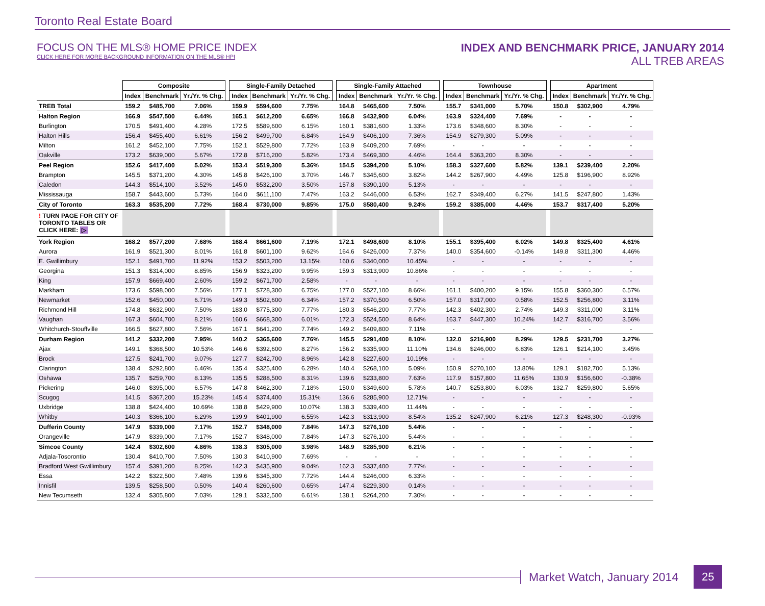Toronto Real Estate Board
FOCUS ON THE MLS® HOME PRICE INDEX
CLICK HERE FOR MORE BACKGROUND INFORMATION ON THE MLS® HPI
INDEX AND BENCHMARK PRICE, JANUARY 2014
ALL TREB AREAS
| | Composite | | | | Single-Family Detached | | | | Single-Family Attached | | | | Townhouse | | | | Apartment | | |
| --- | --- | --- | --- | --- | --- | --- | --- | --- | --- | --- | --- | --- | --- | --- | --- | --- | --- | --- | --- |
| | Index | Benchmark | Yr./Yr. % Chg. | | Index | Benchmark | Yr./Yr. % Chg. | | Index | Benchmark | Yr./Yr. % Chg. | | Index | Benchmark | Yr./Yr. % Chg. | | Index | Benchmark | Yr./Yr. % Chg. |
| TREB Total | 159.2 | $485,700 | 7.06% | | 159.9 | $594,600 | 7.75% | | 164.8 | $465,600 | 7.50% | | 155.7 | $341,000 | 5.70% | | 150.8 | $302,900 | 4.79% |
| Halton Region | 166.9 | $547,500 | 6.44% | | 165.1 | $612,200 | 6.65% | | 166.8 | $432,900 | 6.04% | | 163.9 | $324,400 | 7.69% | | - | - | - |
| Burlington | 170.5 | $491,400 | 4.28% | | 172.5 | $589,600 | 6.15% | | 160.1 | $381,600 | 1.33% | | 173.6 | $348,600 | 8.30% | | - | - | - |
| Halton Hills | 156.4 | $455,400 | 6.61% | | 156.2 | $499,700 | 6.84% | | 164.9 | $406,100 | 7.36% | | 154.9 | $279,300 | 5.09% | | - | - | - |
| Milton | 161.2 | $452,100 | 7.75% | | 152.1 | $529,800 | 7.72% | | 163.9 | $409,200 | 7.69% | | - | - | - | | - | - | - |
| Oakville | 173.2 | $639,000 | 5.67% | | 172.8 | $716,200 | 5.82% | | 173.4 | $469,300 | 4.46% | | 164.4 | $363,200 | 8.30% | | - | - | - |
| Peel Region | 152.6 | $417,400 | 5.02% | | 153.4 | $519,300 | 5.36% | | 154.5 | $394,200 | 5.10% | | 158.3 | $327,600 | 5.82% | | 139.1 | $239,400 | 2.20% |
| Brampton | 145.5 | $371,200 | 4.30% | | 145.8 | $426,100 | 3.70% | | 146.7 | $345,600 | 3.82% | | 144.2 | $267,900 | 4.49% | | 125.8 | $196,900 | 8.92% |
| Caledon | 144.3 | $514,100 | 3.52% | | 145.0 | $532,200 | 3.50% | | 157.8 | $390,100 | 5.13% | | - | - | - | | - | - | - |
| Mississauga | 158.7 | $443,600 | 5.73% | | 164.0 | $611,100 | 7.47% | | 163.2 | $446,000 | 6.53% | | 162.7 | $349,400 | 6.27% | | 141.5 | $247,800 | 1.43% |
| City of Toronto | 163.3 | $535,200 | 7.72% | | 168.4 | $730,000 | 9.85% | | 175.0 | $580,400 | 9.24% | | 159.2 | $385,000 | 4.46% | | 153.7 | $317,400 | 5.20% |
| ! TURN PAGE FOR CITY OF TORONTO TABLES OR CLICK HERE: ▷ | | | | | | | | | | | | | | | | | | | |
| York Region | 168.2 | $577,200 | 7.68% | | 168.4 | $661,600 | 7.19% | | 172.1 | $498,600 | 8.10% | | 155.1 | $395,400 | 6.02% | | 149.8 | $325,400 | 4.61% |
| Aurora | 161.9 | $521,300 | 8.01% | | 161.8 | $601,100 | 9.62% | | 164.6 | $426,000 | 7.37% | | 140.0 | $354,600 | -0.14% | | 149.8 | $311,300 | 4.46% |
| E. Gwillimbury | 152.1 | $491,700 | 11.92% | | 153.2 | $503,200 | 13.15% | | 160.6 | $340,000 | 10.45% | | - | - | - | | - | - | - |
| Georgina | 151.3 | $314,000 | 8.85% | | 156.9 | $323,200 | 9.95% | | 159.3 | $313,900 | 10.86% | | - | - | - | | - | - | - |
| King | 157.9 | $669,400 | 2.60% | | 159.2 | $671,700 | 2.58% | | - | - | - | | - | - | - | | - | - | - |
| Markham | 173.6 | $598,000 | 7.56% | | 177.1 | $728,300 | 6.75% | | 177.0 | $527,100 | 8.66% | | 161.1 | $400,200 | 9.15% | | 155.8 | $360,300 | 6.57% |
| Newmarket | 152.6 | $450,000 | 6.71% | | 149.3 | $502,600 | 6.34% | | 157.2 | $370,500 | 6.50% | | 157.0 | $317,000 | 0.58% | | 152.5 | $256,800 | 3.11% |
| Richmond Hill | 174.8 | $632,900 | 7.50% | | 183.0 | $775,300 | 7.77% | | 180.3 | $546,200 | 7.77% | | 142.3 | $402,300 | 2.74% | | 149.3 | $311,000 | 3.11% |
| Vaughan | 167.3 | $604,700 | 8.21% | | 160.6 | $668,300 | 6.01% | | 172.3 | $524,500 | 8.64% | | 163.7 | $447,300 | 10.24% | | 142.7 | $316,700 | 3.56% |
| Whitchurch-Stouffville | 166.5 | $627,800 | 7.56% | | 167.1 | $641,200 | 7.74% | | 149.2 | $409,800 | 7.11% | | - | - | - | | - | - | - |
| Durham Region | 141.2 | $332,200 | 7.95% | | 140.2 | $365,600 | 7.76% | | 145.5 | $291,400 | 8.10% | | 132.0 | $216,900 | 8.29% | | 129.5 | $231,700 | 3.27% |
| Ajax | 149.1 | $368,500 | 10.53% | | 146.6 | $392,600 | 8.27% | | 156.2 | $335,900 | 11.10% | | 134.6 | $246,000 | 6.83% | | 126.1 | $214,100 | 3.45% |
| Brock | 127.5 | $241,700 | 9.07% | | 127.7 | $242,700 | 8.96% | | 142.8 | $227,600 | 10.19% | | - | - | - | | - | - | - |
| Clarington | 138.4 | $292,800 | 6.46% | | 135.4 | $325,400 | 6.28% | | 140.4 | $268,100 | 5.09% | | 150.9 | $270,100 | 13.80% | | 129.1 | $182,700 | 5.13% |
| Oshawa | 135.7 | $259,700 | 8.13% | | 135.5 | $288,500 | 8.31% | | 139.6 | $233,800 | 7.63% | | 117.9 | $157,800 | 11.65% | | 130.9 | $156,600 | -0.38% |
| Pickering | 146.0 | $395,000 | 6.57% | | 147.8 | $462,300 | 7.18% | | 150.0 | $349,600 | 5.78% | | 140.7 | $253,800 | 6.03% | | 132.7 | $259,800 | 5.65% |
| Scugog | 141.5 | $367,200 | 15.23% | | 145.4 | $374,400 | 15.31% | | 136.6 | $285,900 | 12.71% | | - | - | - | | - | - | - |
| Uxbridge | 138.8 | $424,400 | 10.69% | | 138.8 | $429,900 | 10.07% | | 138.3 | $339,400 | 11.44% | | - | - | - | | - | - | - |
| Whitby | 140.3 | $366,100 | 6.29% | | 139.9 | $401,900 | 6.55% | | 142.3 | $313,900 | 8.54% | | 135.2 | $247,900 | 6.21% | | 127.3 | $248,300 | -0.93% |
| Dufferin County | 147.9 | $339,000 | 7.17% | | 152.7 | $348,000 | 7.84% | | 147.3 | $276,100 | 5.44% | | - | - | - | | - | - | - |
| Orangeville | 147.9 | $339,000 | 7.17% | | 152.7 | $348,000 | 7.84% | | 147.3 | $276,100 | 5.44% | | - | - | - | | - | - | - |
| Simcoe County | 142.4 | $302,600 | 4.86% | | 138.3 | $305,000 | 3.98% | | 148.9 | $285,900 | 6.21% | | - | - | - | | - | - | - |
| Adjala-Tosorontio | 130.4 | $410,700 | 7.50% | | 130.3 | $410,900 | 7.69% | | - | - | - | | - | - | - | | - | - | - |
| Bradford West Gwillimbury | 157.4 | $391,200 | 8.25% | | 142.3 | $435,900 | 9.04% | | 162.3 | $337,400 | 7.77% | | - | - | - | | - | - | - |
| Essa | 142.2 | $322,500 | 7.48% | | 139.6 | $345,300 | 7.72% | | 144.4 | $246,000 | 6.33% | | - | - | - | | - | - | - |
| Innisfil | 139.5 | $258,500 | 0.50% | | 140.4 | $260,600 | 0.65% | | 147.4 | $229,300 | 0.14% | | - | - | - | | - | - | - |
| New Tecumseth | 132.4 | $305,800 | 7.03% | | 129.1 | $332,500 | 6.61% | | 138.1 | $264,200 | 7.30% | | - | - | - | | - | - | - |
Market Watch, January 2014
25